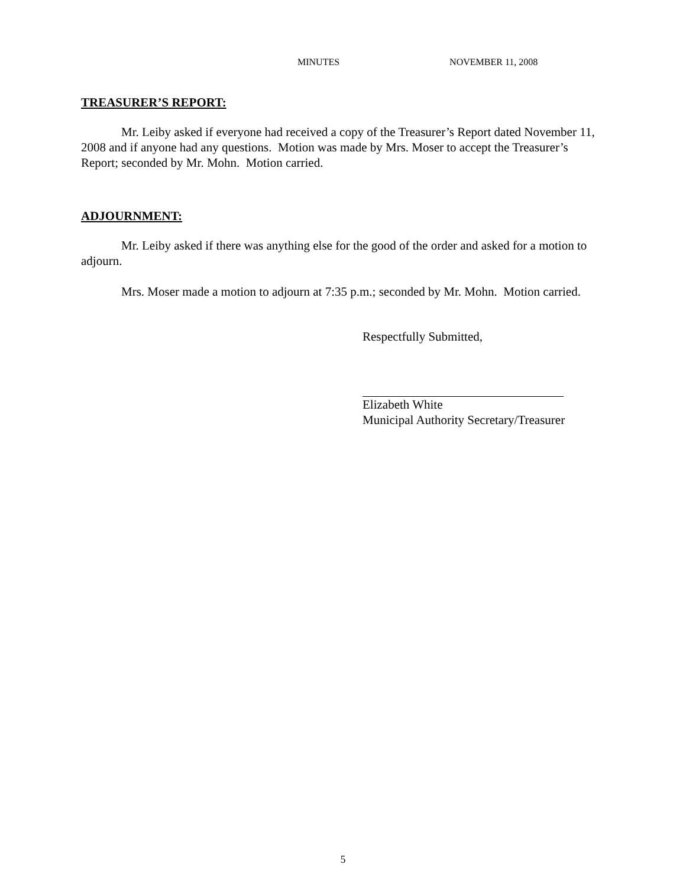MINUTES NOVEMBER 11, 2008
TREASURER’S REPORT:
Mr. Leiby asked if everyone had received a copy of the Treasurer’s Report dated November 11, 2008 and if anyone had any questions. Motion was made by Mrs. Moser to accept the Treasurer’s Report; seconded by Mr. Mohn. Motion carried.
ADJOURNMENT:
Mr. Leiby asked if there was anything else for the good of the order and asked for a motion to adjourn.
Mrs. Moser made a motion to adjourn at 7:35 p.m.; seconded by Mr. Mohn. Motion carried.
Respectfully Submitted,
Elizabeth White
Municipal Authority Secretary/Treasurer
5